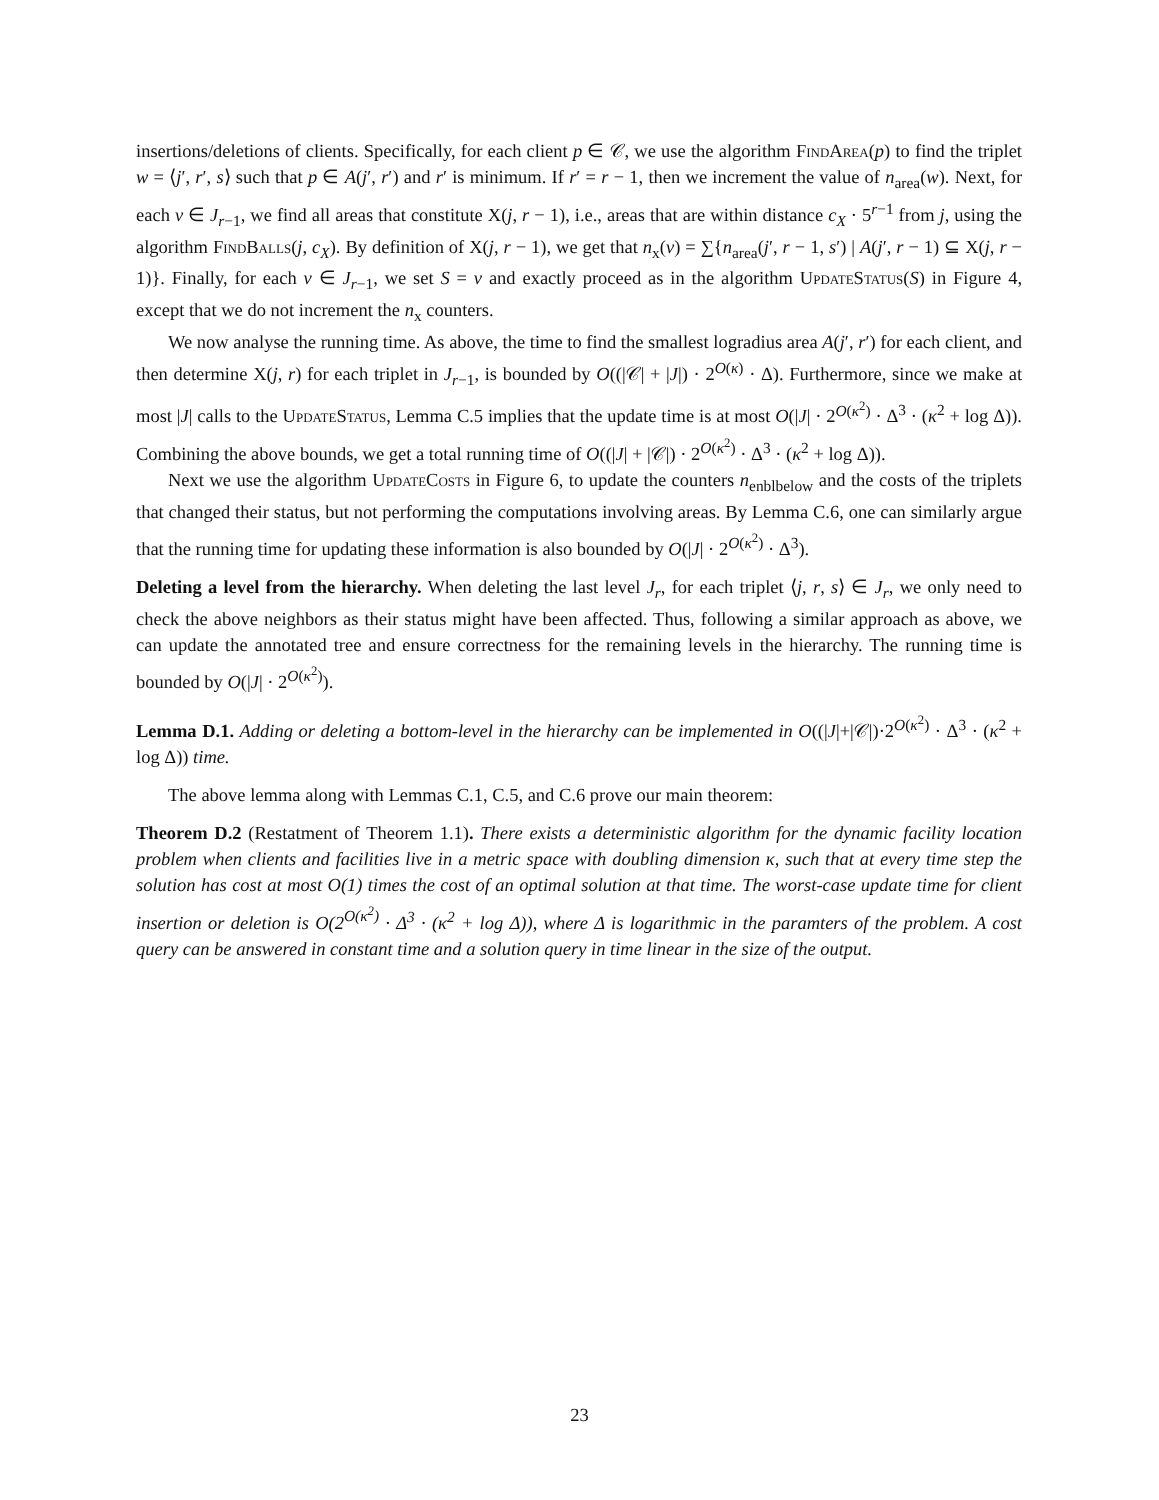insertions/deletions of clients. Specifically, for each client p ∈ 𝒞, we use the algorithm FindArea(p) to find the triplet w = ⟨j′, r′, s⟩ such that p ∈ A(j′, r′) and r′ is minimum. If r′ = r − 1, then we increment the value of n<sub>area</sub>(w). Next, for each v ∈ J<sub>r−1</sub>, we find all areas that constitute X(j, r − 1), i.e., areas that are within distance c<sub>X</sub> · 5<sup>r−1</sup> from j, using the algorithm FindBalls(j, c<sub>X</sub>). By definition of X(j, r − 1), we get that n<sub>x</sub>(v) = ∑{n<sub>area</sub>(j′, r − 1, s′) | A(j′, r − 1) ⊆ X(j, r − 1)}. Finally, for each v ∈ J<sub>r−1</sub>, we set S = v and exactly proceed as in the algorithm UpdateStatus(S) in Figure 4, except that we do not increment the n<sub>x</sub> counters.
We now analyse the running time. As above, the time to find the smallest logradius area A(j′, r′) for each client, and then determine X(j, r) for each triplet in J<sub>r−1</sub>, is bounded by O((|𝒞| + |J|) · 2<sup>O(κ)</sup> · Δ). Furthermore, since we make at most |J| calls to the UpdateStatus, Lemma C.5 implies that the update time is at most O(|J| · 2<sup>O(κ<sup>2</sup>)</sup> · Δ<sup>3</sup> · (κ<sup>2</sup> + log Δ)). Combining the above bounds, we get a total running time of O((|J| + |𝒞|) · 2<sup>O(κ<sup>2</sup>)</sup> · Δ<sup>3</sup> · (κ<sup>2</sup> + log Δ)).
Next we use the algorithm UpdateCosts in Figure 6, to update the counters n<sub>enblbelow</sub> and the costs of the triplets that changed their status, but not performing the computations involving areas. By Lemma C.6, one can similarly argue that the running time for updating these information is also bounded by O(|J| · 2<sup>O(κ<sup>2</sup>)</sup> · Δ<sup>3</sup>).
Deleting a level from the hierarchy. When deleting the last level J<sub>r</sub>, for each triplet ⟨j, r, s⟩ ∈ J<sub>r</sub>, we only need to check the above neighbors as their status might have been affected. Thus, following a similar approach as above, we can update the annotated tree and ensure correctness for the remaining levels in the hierarchy. The running time is bounded by O(|J| · 2<sup>O(κ<sup>2</sup>)</sup>).
Lemma D.1. Adding or deleting a bottom-level in the hierarchy can be implemented in O((|J|+|𝒞|)·2<sup>O(κ<sup>2</sup>)</sup> · Δ<sup>3</sup> · (κ<sup>2</sup> + log Δ)) time.
The above lemma along with Lemmas C.1, C.5, and C.6 prove our main theorem:
Theorem D.2 (Restatment of Theorem 1.1). There exists a deterministic algorithm for the dynamic facility location problem when clients and facilities live in a metric space with doubling dimension κ, such that at every time step the solution has cost at most O(1) times the cost of an optimal solution at that time. The worst-case update time for client insertion or deletion is O(2<sup>O(κ<sup>2</sup>)</sup> · Δ<sup>3</sup> · (κ<sup>2</sup> + log Δ)), where Δ is logarithmic in the paramters of the problem. A cost query can be answered in constant time and a solution query in time linear in the size of the output.
23